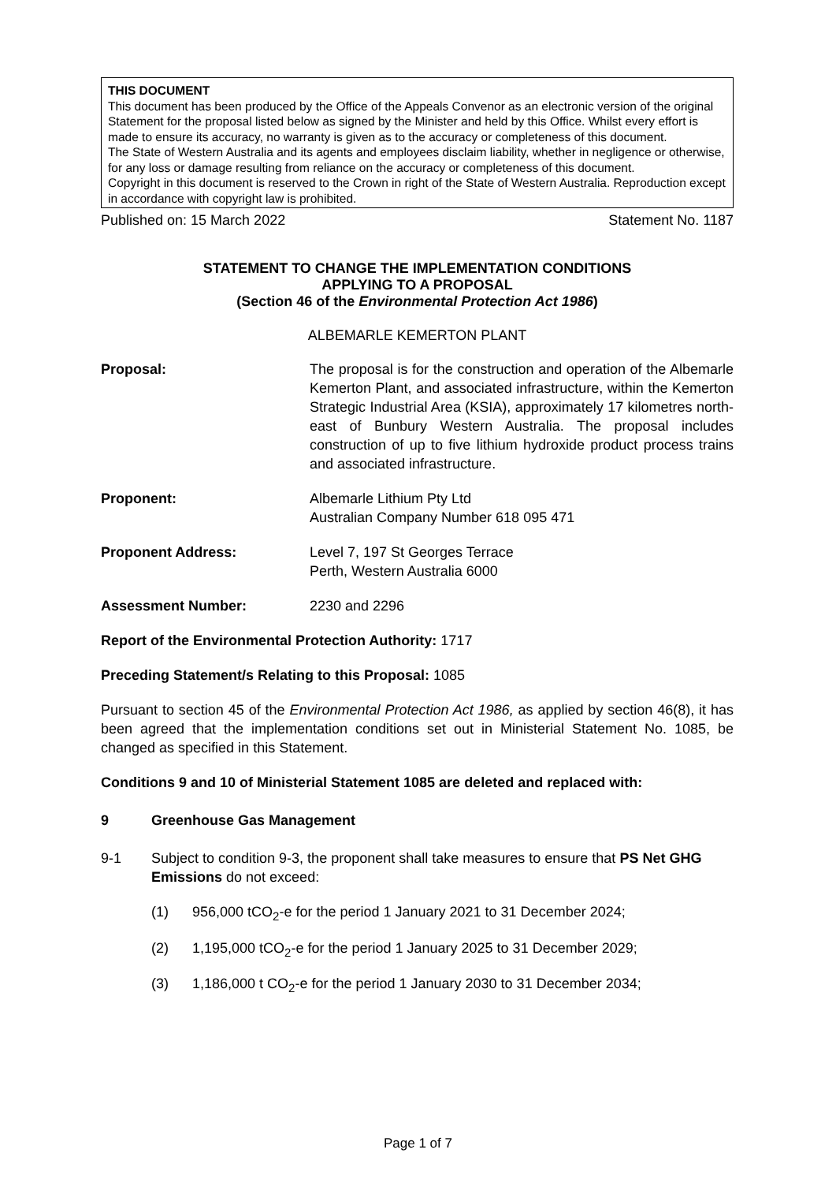THIS DOCUMENT
This document has been produced by the Office of the Appeals Convenor as an electronic version of the original Statement for the proposal listed below as signed by the Minister and held by this Office. Whilst every effort is made to ensure its accuracy, no warranty is given as to the accuracy or completeness of this document.
The State of Western Australia and its agents and employees disclaim liability, whether in negligence or otherwise, for any loss or damage resulting from reliance on the accuracy or completeness of this document.
Copyright in this document is reserved to the Crown in right of the State of Western Australia. Reproduction except in accordance with copyright law is prohibited.
Published on: 15 March 2022 Statement No. 1187
STATEMENT TO CHANGE THE IMPLEMENTATION CONDITIONS
APPLYING TO A PROPOSAL
(Section 46 of the Environmental Protection Act 1986)
ALBEMARLE KEMERTON PLANT
Proposal: The proposal is for the construction and operation of the Albemarle Kemerton Plant, and associated infrastructure, within the Kemerton Strategic Industrial Area (KSIA), approximately 17 kilometres north-east of Bunbury Western Australia. The proposal includes construction of up to five lithium hydroxide product process trains and associated infrastructure.
Proponent: Albemarle Lithium Pty Ltd
Australian Company Number 618 095 471
Proponent Address: Level 7, 197 St Georges Terrace
Perth, Western Australia 6000
Assessment Number: 2230 and 2296
Report of the Environmental Protection Authority: 1717
Preceding Statement/s Relating to this Proposal: 1085
Pursuant to section 45 of the Environmental Protection Act 1986, as applied by section 46(8), it has been agreed that the implementation conditions set out in Ministerial Statement No. 1085, be changed as specified in this Statement.
Conditions 9 and 10 of Ministerial Statement 1085 are deleted and replaced with:
9 Greenhouse Gas Management
9-1 Subject to condition 9-3, the proponent shall take measures to ensure that PS Net GHG Emissions do not exceed:
(1) 956,000 tCO<sub>2</sub>-e for the period 1 January 2021 to 31 December 2024;
(2) 1,195,000 tCO<sub>2</sub>-e for the period 1 January 2025 to 31 December 2029;
(3) 1,186,000 t CO<sub>2</sub>-e for the period 1 January 2030 to 31 December 2034;
Page 1 of 7